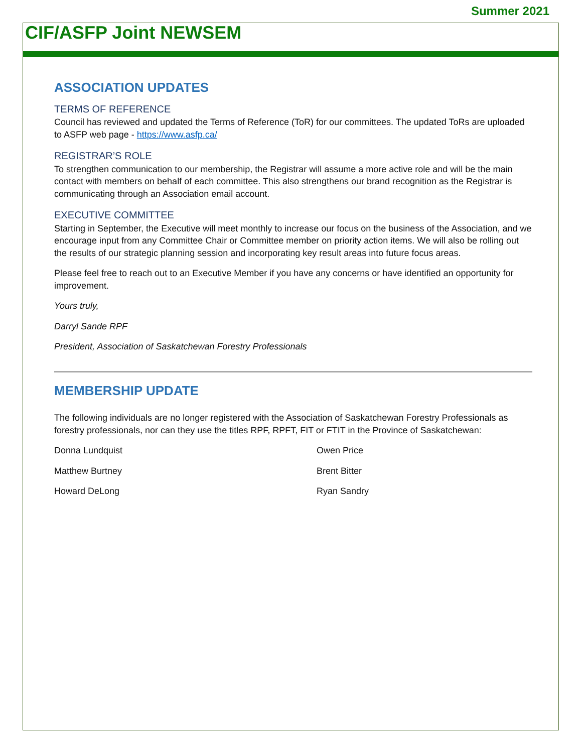Summer 2021
CIF/ASFP Joint NEWSEM
ASSOCIATION UPDATES
TERMS OF REFERENCE
Council has reviewed and updated the Terms of Reference (ToR) for our committees. The updated ToRs are uploaded to ASFP web page - https://www.asfp.ca/
REGISTRAR’S ROLE
To strengthen communication to our membership, the Registrar will assume a more active role and will be the main contact with members on behalf of each committee. This also strengthens our brand recognition as the Registrar is communicating through an Association email account.
EXECUTIVE COMMITTEE
Starting in September, the Executive will meet monthly to increase our focus on the business of the Association, and we encourage input from any Committee Chair or Committee member on priority action items. We will also be rolling out the results of our strategic planning session and incorporating key result areas into future focus areas.
Please feel free to reach out to an Executive Member if you have any concerns or have identified an opportunity for improvement.
Yours truly,
Darryl Sande RPF
President, Association of Saskatchewan Forestry Professionals
MEMBERSHIP UPDATE
The following individuals are no longer registered with the Association of Saskatchewan Forestry Professionals as forestry professionals, nor can they use the titles RPF, RPFT, FIT or FTIT in the Province of Saskatchewan:
Donna Lundquist
Owen Price
Matthew Burtney
Brent Bitter
Howard DeLong
Ryan Sandry